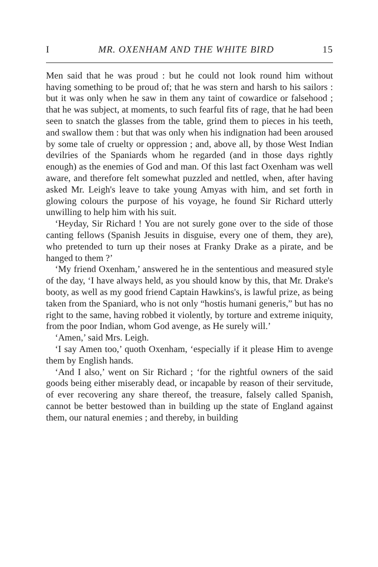I MR. OXENHAM AND THE WHITE BIRD 15
Men said that he was proud : but he could not look round him without having something to be proud of; that he was stern and harsh to his sailors : but it was only when he saw in them any taint of cowardice or falsehood ; that he was subject, at moments, to such fearful fits of rage, that he had been seen to snatch the glasses from the table, grind them to pieces in his teeth, and swallow them : but that was only when his indignation had been aroused by some tale of cruelty or oppression ; and, above all, by those West Indian devilries of the Spaniards whom he regarded (and in those days rightly enough) as the enemies of God and man. Of this last fact Oxenham was well aware, and therefore felt somewhat puzzled and nettled, when, after having asked Mr. Leigh's leave to take young Amyas with him, and set forth in glowing colours the purpose of his voyage, he found Sir Richard utterly unwilling to help him with his suit.
‘Heyday, Sir Richard ! You are not surely gone over to the side of those canting fellows (Spanish Jesuits in disguise, every one of them, they are), who pretended to turn up their noses at Franky Drake as a pirate, and be hanged to them ?’
‘My friend Oxenham,’ answered he in the sententious and measured style of the day, ‘I have always held, as you should know by this, that Mr. Drake's booty, as well as my good friend Captain Hawkins's, is lawful prize, as being taken from the Spaniard, who is not only “hostis humani generis,” but has no right to the same, having robbed it violently, by torture and extreme iniquity, from the poor Indian, whom God avenge, as He surely will.’
‘Amen,’ said Mrs. Leigh.
‘I say Amen too,’ quoth Oxenham, ‘especially if it please Him to avenge them by English hands.
‘And I also,’ went on Sir Richard ; ‘for the rightful owners of the said goods being either miserably dead, or incapable by reason of their servitude, of ever recovering any share thereof, the treasure, falsely called Spanish, cannot be better bestowed than in building up the state of England against them, our natural enemies ; and thereby, in building